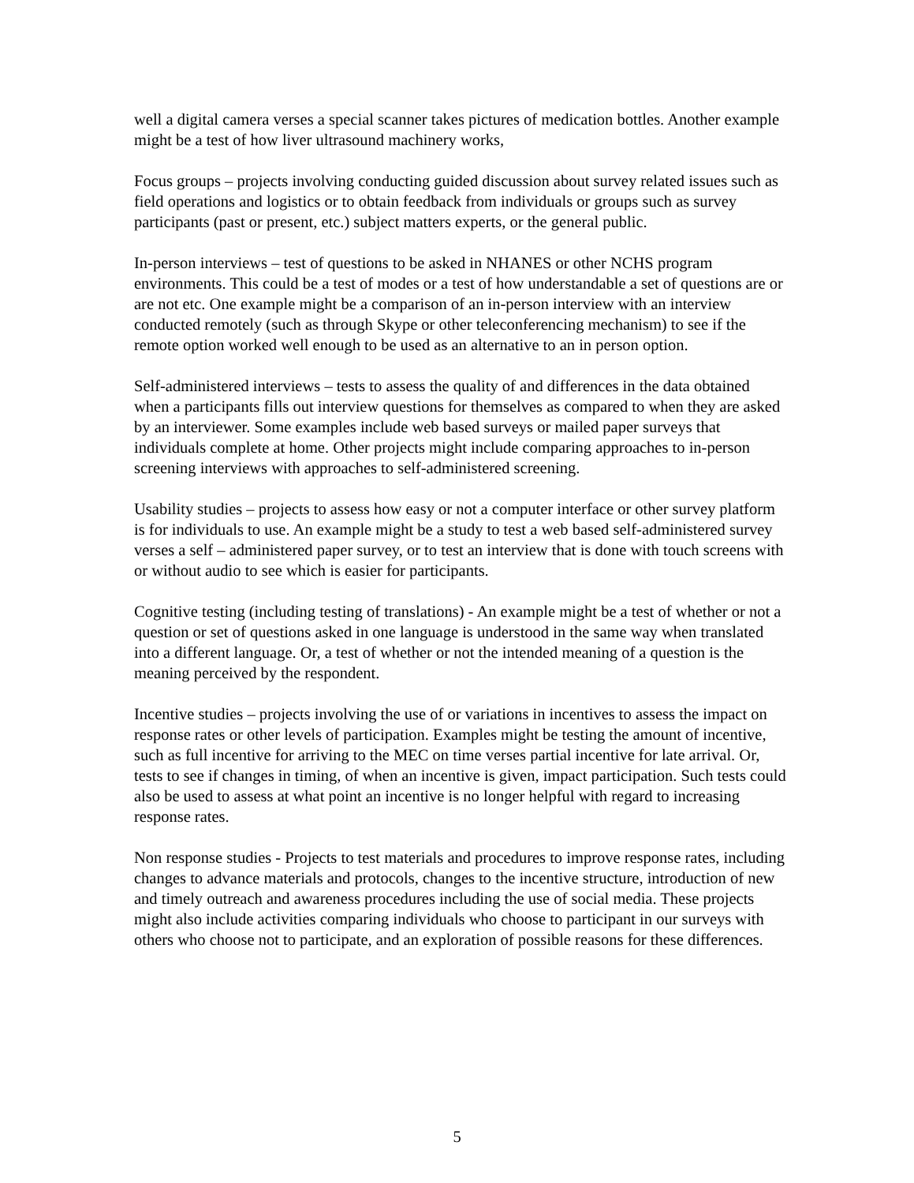well a digital camera verses a special scanner takes pictures of medication bottles. Another example might be a test of how liver ultrasound machinery works,
Focus groups – projects involving conducting guided discussion about survey related issues such as field operations and logistics or to obtain feedback from individuals or groups such as survey participants (past or present, etc.) subject matters experts, or the general public.
In-person interviews – test of questions to be asked in NHANES or other NCHS program environments. This could be a test of modes or a test of how understandable a set of questions are or are not etc. One example might be a comparison of an in-person interview with an interview conducted remotely (such as through Skype or other teleconferencing mechanism) to see if the remote option worked well enough to be used as an alternative to an in person option.
Self-administered interviews – tests to assess the quality of and differences in the data obtained when a participants fills out interview questions for themselves as compared to when they are asked by an interviewer. Some examples include web based surveys or mailed paper surveys that individuals complete at home. Other projects might include comparing approaches to in-person screening interviews with approaches to self-administered screening.
Usability studies – projects to assess how easy or not a computer interface or other survey platform is for individuals to use. An example might be a study to test a web based self-administered survey verses a self – administered paper survey, or to test an interview that is done with touch screens with or without audio to see which is easier for participants.
Cognitive testing (including testing of translations) - An example might be a test of whether or not a question or set of questions asked in one language is understood in the same way when translated into a different language. Or, a test of whether or not the intended meaning of a question is the meaning perceived by the respondent.
Incentive studies – projects involving the use of or variations in incentives to assess the impact on response rates or other levels of participation. Examples might be testing the amount of incentive, such as full incentive for arriving to the MEC on time verses partial incentive for late arrival. Or, tests to see if changes in timing, of when an incentive is given, impact participation. Such tests could also be used to assess at what point an incentive is no longer helpful with regard to increasing response rates.
Non response studies - Projects to test materials and procedures to improve response rates, including changes to advance materials and protocols, changes to the incentive structure, introduction of new and timely outreach and awareness procedures including the use of social media. These projects might also include activities comparing individuals who choose to participant in our surveys with others who choose not to participate, and an exploration of possible reasons for these differences.
5